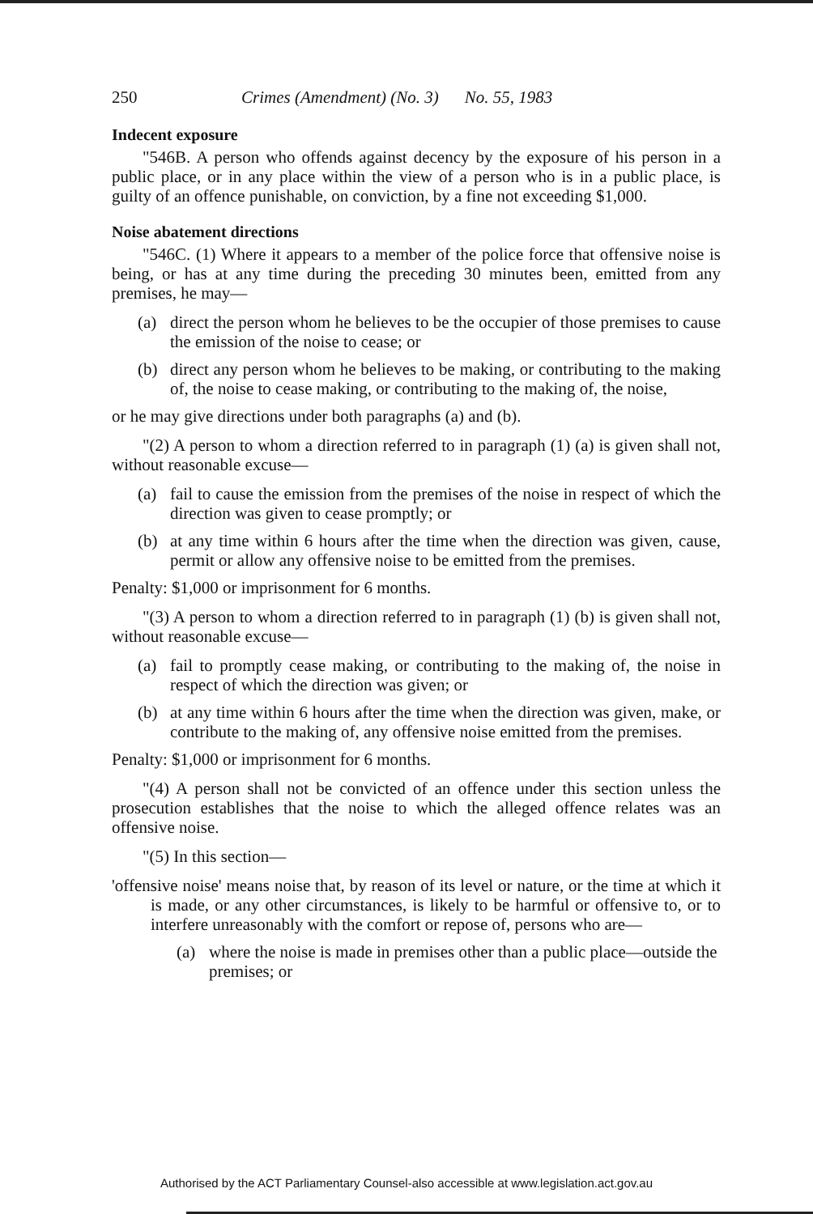250 Crimes (Amendment) (No. 3) No. 55, 1983
Indecent exposure
"546B. A person who offends against decency by the exposure of his person in a public place, or in any place within the view of a person who is in a public place, is guilty of an offence punishable, on conviction, by a fine not exceeding $1,000.
Noise abatement directions
"546C. (1) Where it appears to a member of the police force that offensive noise is being, or has at any time during the preceding 30 minutes been, emitted from any premises, he may—
(a) direct the person whom he believes to be the occupier of those premises to cause the emission of the noise to cease; or
(b) direct any person whom he believes to be making, or contributing to the making of, the noise to cease making, or contributing to the making of, the noise,
or he may give directions under both paragraphs (a) and (b).
"(2) A person to whom a direction referred to in paragraph (1) (a) is given shall not, without reasonable excuse—
(a) fail to cause the emission from the premises of the noise in respect of which the direction was given to cease promptly; or
(b) at any time within 6 hours after the time when the direction was given, cause, permit or allow any offensive noise to be emitted from the premises.
Penalty: $1,000 or imprisonment for 6 months.
"(3) A person to whom a direction referred to in paragraph (1) (b) is given shall not, without reasonable excuse—
(a) fail to promptly cease making, or contributing to the making of, the noise in respect of which the direction was given; or
(b) at any time within 6 hours after the time when the direction was given, make, or contribute to the making of, any offensive noise emitted from the premises.
Penalty: $1,000 or imprisonment for 6 months.
"(4) A person shall not be convicted of an offence under this section unless the prosecution establishes that the noise to which the alleged offence relates was an offensive noise.
"(5) In this section—
'offensive noise' means noise that, by reason of its level or nature, or the time at which it is made, or any other circumstances, is likely to be harmful or offensive to, or to interfere unreasonably with the comfort or repose of, persons who are—
(a) where the noise is made in premises other than a public place—outside the premises; or
Authorised by the ACT Parliamentary Counsel-also accessible at www.legislation.act.gov.au